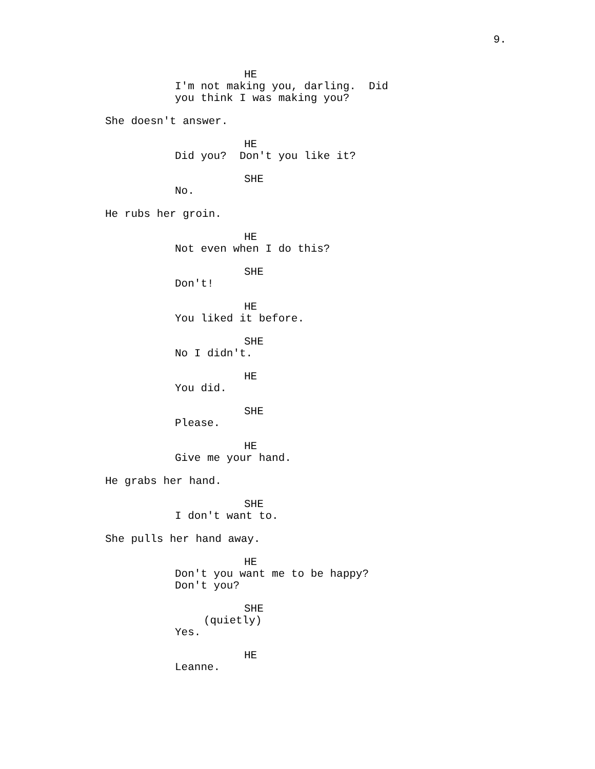9.
HE
I'm not making you, darling. Did you think I was making you?
She doesn't answer.
HE
Did you? Don't you like it?
SHE
No.
He rubs her groin.
HE
Not even when I do this?
SHE
Don't!
HE
You liked it before.
SHE
No I didn't.
HE
You did.
SHE
Please.
HE
Give me your hand.
He grabs her hand.
SHE
I don't want to.
She pulls her hand away.
HE
Don't you want me to be happy? Don't you?
SHE
(quietly)
Yes.
HE
Leanne.